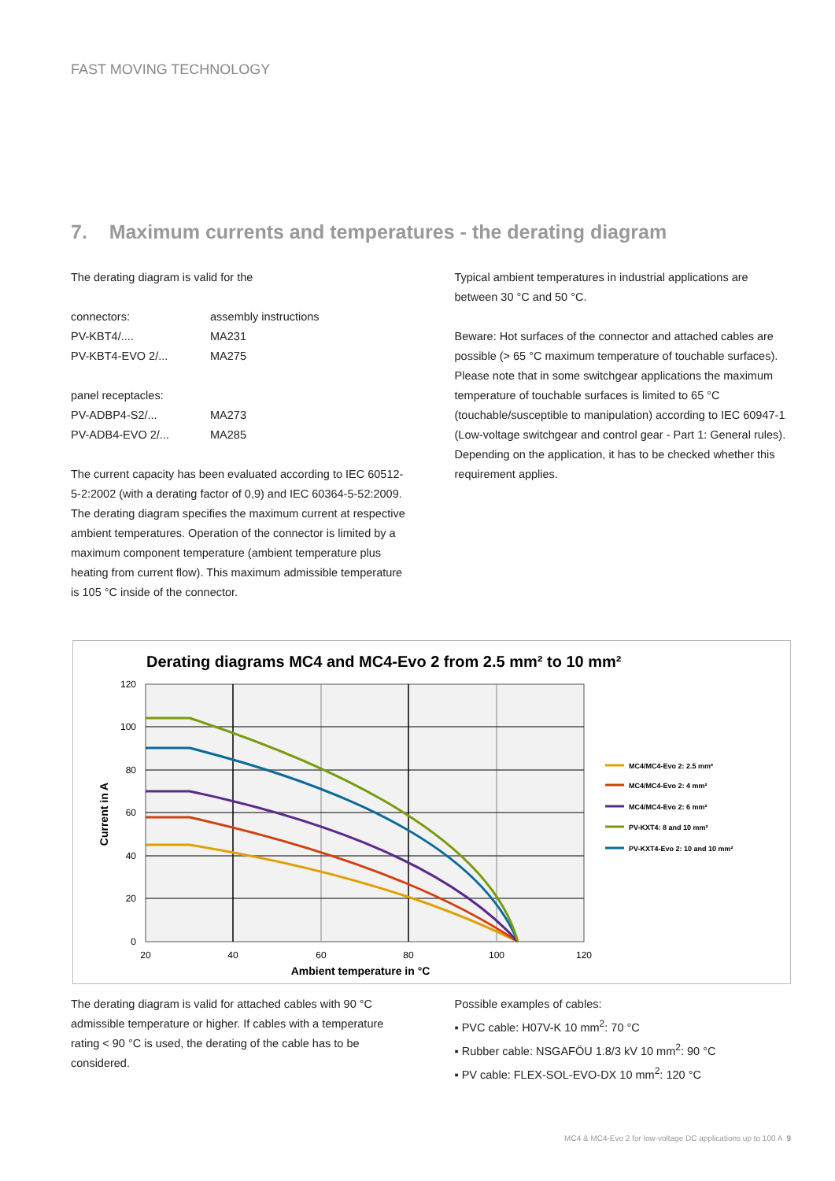FAST MOVING TECHNOLOGY
7. Maximum currents and temperatures - the derating diagram
The derating diagram is valid for the
| connectors: | assembly instructions |
| PV-KBT4/.... | MA231 |
| PV-KBT4-EVO 2/... | MA275 |
| panel receptacles: | |
| PV-ADBP4-S2/... | MA273 |
| PV-ADB4-EVO 2/... | MA285 |
The current capacity has been evaluated according to IEC 60512-5-2:2002 (with a derating factor of 0,9) and IEC 60364-5-52:2009.
The derating diagram specifies the maximum current at respective ambient temperatures. Operation of the connector is limited by a maximum component temperature (ambient temperature plus heating from current flow). This maximum admissible temperature is 105 °C inside of the connector.
Typical ambient temperatures in industrial applications are between 30 °C and 50 °C.
Beware: Hot surfaces of the connector and attached cables are possible (> 65 °C maximum temperature of touchable surfaces). Please note that in some switchgear applications the maximum temperature of touchable surfaces is limited to 65 °C (touchable/susceptible to manipulation) according to IEC 60947-1 (Low-voltage switchgear and control gear - Part 1: General rules). Depending on the application, it has to be checked whether this requirement applies.
Derating diagrams MC4 and MC4-Evo 2 from 2.5 mm² to 10 mm²
120
100
80
60
40
20
0
20
40
60
80
100
120
Ambient temperature in °C
Current in A
MC4/MC4-Evo 2: 2.5 mm²
MC4/MC4-Evo 2: 4 mm²
MC4/MC4-Evo 2: 6 mm²
PV-KXT4: 8 and 10 mm²
PV-KXT4-Evo 2: 10 and 10 mm²
The derating diagram is valid for attached cables with 90 °C admissible temperature or higher. If cables with a temperature rating < 90 °C is used, the derating of the cable has to be considered.
Possible examples of cables:
▪ PVC cable: H07V-K 10 mm<sup>2</sup>: 70 °C
▪ Rubber cable: NSGAFÖU 1.8/3 kV 10 mm<sup>2</sup>: 90 °C
▪ PV cable: FLEX-SOL-EVO-DX 10 mm<sup>2</sup>: 120 °C
MC4 & MC4-Evo 2 for low-voltage DC applications up to 100 A 9